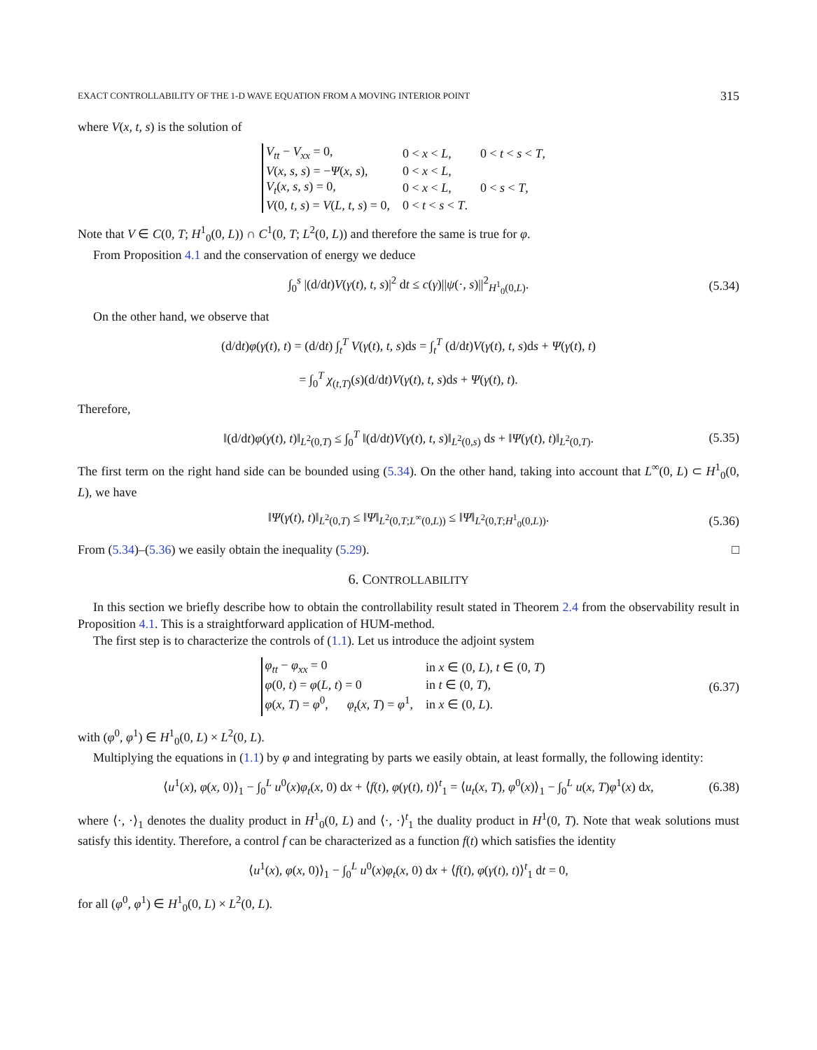EXACT CONTROLLABILITY OF THE 1-D WAVE EQUATION FROM A MOVING INTERIOR POINT 315
where V(x, t, s) is the solution of
| V<sub>tt</sub> − V<sub>xx</sub> = 0, | 0 < x < L , | 0 < t < s < T , |
| V ( x, s, s ) = − Ψ ( x, s ), | 0 < x < L , | |
| V<sub>t</sub> ( x, s, s ) = 0, | 0 < x < L , | 0 < s < T , |
| V (0 , t, s ) = V ( L, t, s ) = 0, | 0 < t < s < T . | |
Note that V ∈ C(0, T; H<sup>1</sup><sub>0</sub>(0, L)) ∩ C<sup>1</sup>(0, T; L<sup>2</sup>(0, L)) and therefore the same is true for φ.
From Proposition 4.1 and the conservation of energy we deduce
∫<sub>0</sub><sup>s</sup> |(d/dt)V(γ(t), t, s)|<sup>2</sup> dt ≤ c(γ)||ψ(·, s)||<sup>2</sup><sub>H<sup>1</sup><sub>0</sub>(0,L)</sub>. (5.34)
On the other hand, we observe that
(d/dt)φ(γ(t), t) = (d/dt) ∫<sub>t</sub><sup>T</sup> V(γ(t), t, s)ds = ∫<sub>t</sub><sup>T</sup> (d/dt)V(γ(t), t, s)ds + Ψ(γ(t), t)
= ∫<sub>0</sub><sup>T</sup> χ<sub>(t,T)</sub>(s)(d/dt)V(γ(t), t, s)ds + Ψ(γ(t), t).
Therefore,
‖(d/dt)φ(γ(t), t)‖<sub>L<sup>2</sup>(0,T)</sub> ≤ ∫<sub>0</sub><sup>T</sup> ‖(d/dt)V(γ(t), t, s)‖<sub>L<sup>2</sup>(0,s)</sub> ds + ‖Ψ(γ(t), t)‖<sub>L<sup>2</sup>(0,T)</sub>. (5.35)
The first term on the right hand side can be bounded using (5.34). On the other hand, taking into account that L<sup>∞</sup>(0, L) ⊂ H<sup>1</sup><sub>0</sub>(0, L), we have
‖Ψ(γ(t), t)‖<sub>L<sup>2</sup>(0,T)</sub> ≤ ‖Ψ‖<sub>L<sup>2</sup>(0,T;L<sup>∞</sup>(0,L))</sub> ≤ ‖Ψ‖<sub>L<sup>2</sup>(0,T;H<sup>1</sup><sub>0</sub>(0,L))</sub>. (5.36)
From (5.34)–(5.36) we easily obtain the inequality (5.29). □
6. CONTROLLABILITY
In this section we briefly describe how to obtain the controllability result stated in Theorem 2.4 from the observability result in Proposition 4.1. This is a straightforward application of HUM-method.
The first step is to characterize the controls of (1.1). Let us introduce the adjoint system
| φ<sub>tt</sub> − φ<sub>xx</sub> = 0 | in x ∈ (0 , L ), t ∈ (0 , T ) |
| φ (0 , t ) = φ ( L, t ) = 0 | in t ∈ (0 , T ), |
| φ ( x, T ) = φ<sup>0</sup>, φ<sub>t</sub> ( x, T ) = φ<sup>1</sup>, | in x ∈ (0 , L ). |
(6.37)
with (φ<sup>0</sup>, φ<sup>1</sup>) ∈ H<sup>1</sup><sub>0</sub>(0, L) × L<sup>2</sup>(0, L).
Multiplying the equations in (1.1) by φ and integrating by parts we easily obtain, at least formally, the following identity:
⟨u<sup>1</sup>(x), φ(x, 0)⟩<sub>1</sub> − ∫<sub>0</sub><sup>L</sup> u<sup>0</sup>(x)φ<sub>t</sub>(x, 0) dx + ⟨f(t), φ(γ(t), t)⟩<sup>t</sup><sub>1</sub> = ⟨u<sub>t</sub>(x, T), φ<sup>0</sup>(x)⟩<sub>1</sub> − ∫<sub>0</sub><sup>L</sup> u(x, T)φ<sup>1</sup>(x) dx, (6.38)
where ⟨·, ·⟩<sub>1</sub> denotes the duality product in H<sup>1</sup><sub>0</sub>(0, L) and ⟨·, ·⟩<sup>t</sup><sub>1</sub> the duality product in H<sup>1</sup>(0, T). Note that weak solutions must satisfy this identity. Therefore, a control f can be characterized as a function f(t) which satisfies the identity
⟨u<sup>1</sup>(x), φ(x, 0)⟩<sub>1</sub> − ∫<sub>0</sub><sup>L</sup> u<sup>0</sup>(x)φ<sub>t</sub>(x, 0) dx + ⟨f(t), φ(γ(t), t)⟩<sup>t</sup><sub>1</sub> dt = 0,
for all (φ<sup>0</sup>, φ<sup>1</sup>) ∈ H<sup>1</sup><sub>0</sub>(0, L) × L<sup>2</sup>(0, L).